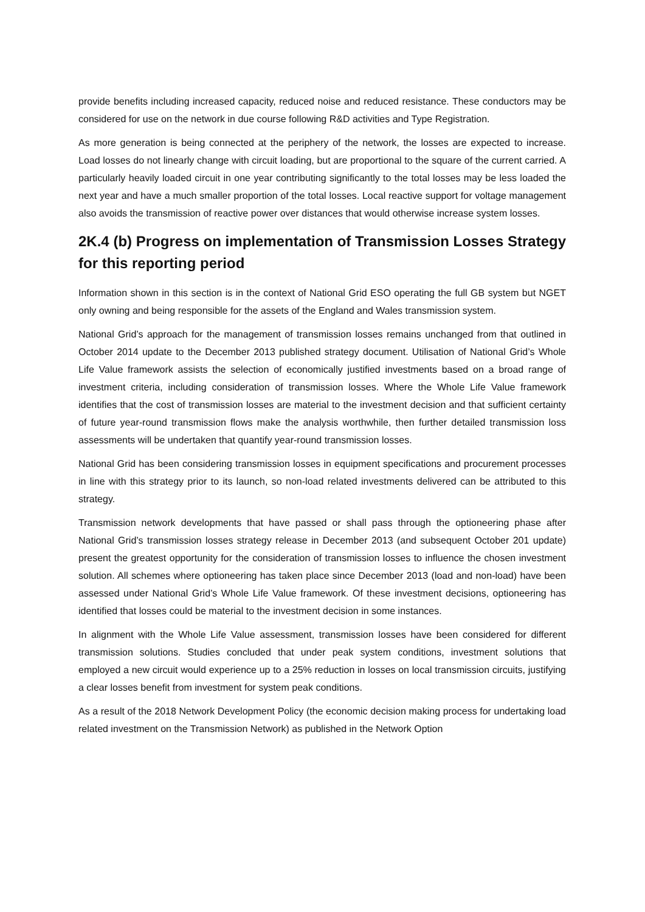provide benefits including increased capacity, reduced noise and reduced resistance. These conductors may be considered for use on the network in due course following R&D activities and Type Registration.
As more generation is being connected at the periphery of the network, the losses are expected to increase. Load losses do not linearly change with circuit loading, but are proportional to the square of the current carried. A particularly heavily loaded circuit in one year contributing significantly to the total losses may be less loaded the next year and have a much smaller proportion of the total losses. Local reactive support for voltage management also avoids the transmission of reactive power over distances that would otherwise increase system losses.
2K.4 (b) Progress on implementation of Transmission Losses Strategy for this reporting period
Information shown in this section is in the context of National Grid ESO operating the full GB system but NGET only owning and being responsible for the assets of the England and Wales transmission system.
National Grid’s approach for the management of transmission losses remains unchanged from that outlined in October 2014 update to the December 2013 published strategy document. Utilisation of National Grid’s Whole Life Value framework assists the selection of economically justified investments based on a broad range of investment criteria, including consideration of transmission losses. Where the Whole Life Value framework identifies that the cost of transmission losses are material to the investment decision and that sufficient certainty of future year-round transmission flows make the analysis worthwhile, then further detailed transmission loss assessments will be undertaken that quantify year-round transmission losses.
National Grid has been considering transmission losses in equipment specifications and procurement processes in line with this strategy prior to its launch, so non-load related investments delivered can be attributed to this strategy.
Transmission network developments that have passed or shall pass through the optioneering phase after National Grid’s transmission losses strategy release in December 2013 (and subsequent October 201 update) present the greatest opportunity for the consideration of transmission losses to influence the chosen investment solution. All schemes where optioneering has taken place since December 2013 (load and non-load) have been assessed under National Grid’s Whole Life Value framework. Of these investment decisions, optioneering has identified that losses could be material to the investment decision in some instances.
In alignment with the Whole Life Value assessment, transmission losses have been considered for different transmission solutions. Studies concluded that under peak system conditions, investment solutions that employed a new circuit would experience up to a 25% reduction in losses on local transmission circuits, justifying a clear losses benefit from investment for system peak conditions.
As a result of the 2018 Network Development Policy (the economic decision making process for undertaking load related investment on the Transmission Network) as published in the Network Option